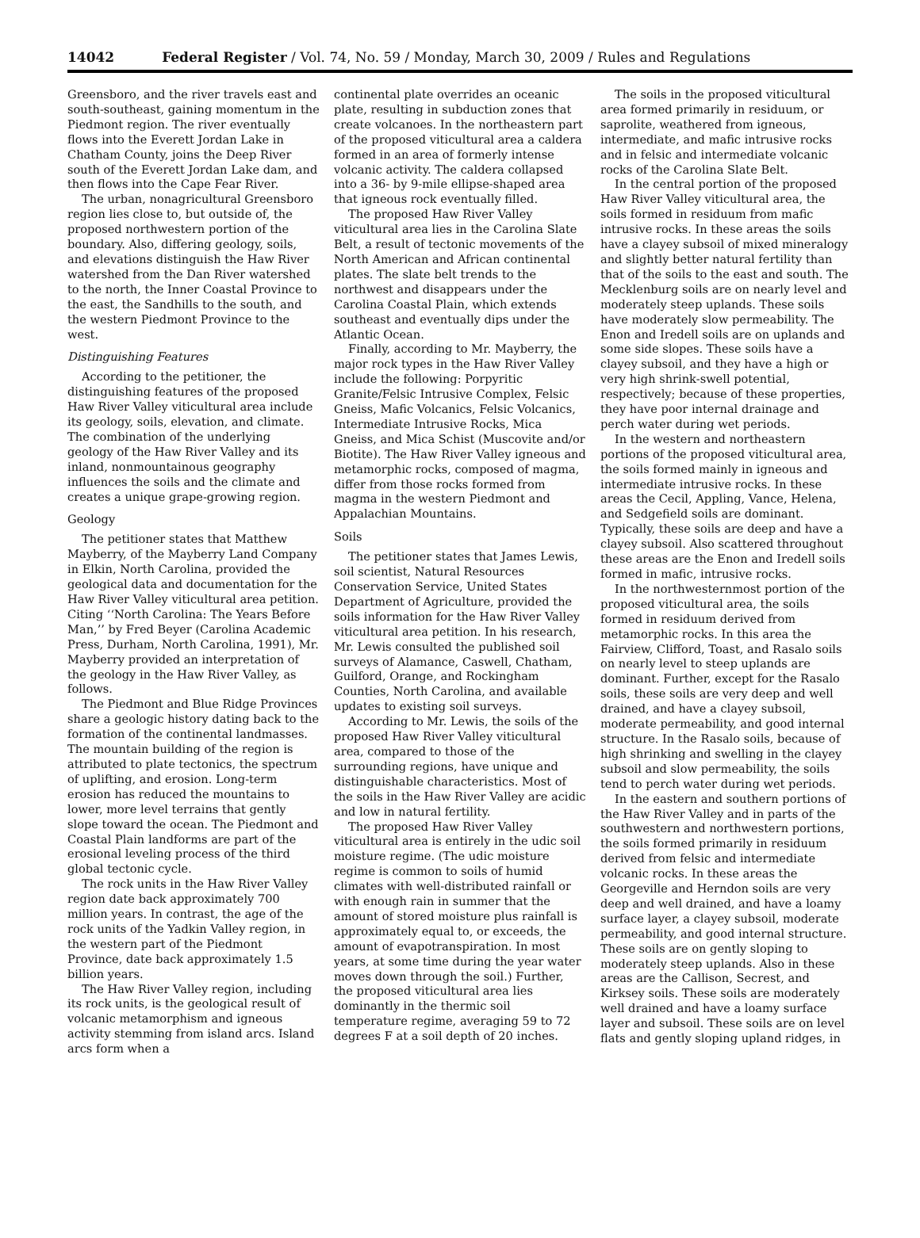14042 Federal Register / Vol. 74, No. 59 / Monday, March 30, 2009 / Rules and Regulations
Greensboro, and the river travels east and south-southeast, gaining momentum in the Piedmont region. The river eventually flows into the Everett Jordan Lake in Chatham County, joins the Deep River south of the Everett Jordan Lake dam, and then flows into the Cape Fear River.
The urban, nonagricultural Greensboro region lies close to, but outside of, the proposed northwestern portion of the boundary. Also, differing geology, soils, and elevations distinguish the Haw River watershed from the Dan River watershed to the north, the Inner Coastal Province to the east, the Sandhills to the south, and the western Piedmont Province to the west.
Distinguishing Features
According to the petitioner, the distinguishing features of the proposed Haw River Valley viticultural area include its geology, soils, elevation, and climate. The combination of the underlying geology of the Haw River Valley and its inland, nonmountainous geography influences the soils and the climate and creates a unique grape-growing region.
Geology
The petitioner states that Matthew Mayberry, of the Mayberry Land Company in Elkin, North Carolina, provided the geological data and documentation for the Haw River Valley viticultural area petition. Citing ‘‘North Carolina: The Years Before Man,’’ by Fred Beyer (Carolina Academic Press, Durham, North Carolina, 1991), Mr. Mayberry provided an interpretation of the geology in the Haw River Valley, as follows.
The Piedmont and Blue Ridge Provinces share a geologic history dating back to the formation of the continental landmasses. The mountain building of the region is attributed to plate tectonics, the spectrum of uplifting, and erosion. Long-term erosion has reduced the mountains to lower, more level terrains that gently slope toward the ocean. The Piedmont and Coastal Plain landforms are part of the erosional leveling process of the third global tectonic cycle.
The rock units in the Haw River Valley region date back approximately 700 million years. In contrast, the age of the rock units of the Yadkin Valley region, in the western part of the Piedmont Province, date back approximately 1.5 billion years.
The Haw River Valley region, including its rock units, is the geological result of volcanic metamorphism and igneous activity stemming from island arcs. Island arcs form when a
continental plate overrides an oceanic plate, resulting in subduction zones that create volcanoes. In the northeastern part of the proposed viticultural area a caldera formed in an area of formerly intense volcanic activity. The caldera collapsed into a 36- by 9-mile ellipse-shaped area that igneous rock eventually filled.
The proposed Haw River Valley viticultural area lies in the Carolina Slate Belt, a result of tectonic movements of the North American and African continental plates. The slate belt trends to the northwest and disappears under the Carolina Coastal Plain, which extends southeast and eventually dips under the Atlantic Ocean.
Finally, according to Mr. Mayberry, the major rock types in the Haw River Valley include the following: Porpyritic Granite/Felsic Intrusive Complex, Felsic Gneiss, Mafic Volcanics, Felsic Volcanics, Intermediate Intrusive Rocks, Mica Gneiss, and Mica Schist (Muscovite and/or Biotite). The Haw River Valley igneous and metamorphic rocks, composed of magma, differ from those rocks formed from magma in the western Piedmont and Appalachian Mountains.
Soils
The petitioner states that James Lewis, soil scientist, Natural Resources Conservation Service, United States Department of Agriculture, provided the soils information for the Haw River Valley viticultural area petition. In his research, Mr. Lewis consulted the published soil surveys of Alamance, Caswell, Chatham, Guilford, Orange, and Rockingham Counties, North Carolina, and available updates to existing soil surveys.
According to Mr. Lewis, the soils of the proposed Haw River Valley viticultural area, compared to those of the surrounding regions, have unique and distinguishable characteristics. Most of the soils in the Haw River Valley are acidic and low in natural fertility.
The proposed Haw River Valley viticultural area is entirely in the udic soil moisture regime. (The udic moisture regime is common to soils of humid climates with well-distributed rainfall or with enough rain in summer that the amount of stored moisture plus rainfall is approximately equal to, or exceeds, the amount of evapotranspiration. In most years, at some time during the year water moves down through the soil.) Further, the proposed viticultural area lies dominantly in the thermic soil temperature regime, averaging 59 to 72 degrees F at a soil depth of 20 inches.
The soils in the proposed viticultural area formed primarily in residuum, or saprolite, weathered from igneous, intermediate, and mafic intrusive rocks and in felsic and intermediate volcanic rocks of the Carolina Slate Belt.
In the central portion of the proposed Haw River Valley viticultural area, the soils formed in residuum from mafic intrusive rocks. In these areas the soils have a clayey subsoil of mixed mineralogy and slightly better natural fertility than that of the soils to the east and south. The Mecklenburg soils are on nearly level and moderately steep uplands. These soils have moderately slow permeability. The Enon and Iredell soils are on uplands and some side slopes. These soils have a clayey subsoil, and they have a high or very high shrink-swell potential, respectively; because of these properties, they have poor internal drainage and perch water during wet periods.
In the western and northeastern portions of the proposed viticultural area, the soils formed mainly in igneous and intermediate intrusive rocks. In these areas the Cecil, Appling, Vance, Helena, and Sedgefield soils are dominant. Typically, these soils are deep and have a clayey subsoil. Also scattered throughout these areas are the Enon and Iredell soils formed in mafic, intrusive rocks.
In the northwesternmost portion of the proposed viticultural area, the soils formed in residuum derived from metamorphic rocks. In this area the Fairview, Clifford, Toast, and Rasalo soils on nearly level to steep uplands are dominant. Further, except for the Rasalo soils, these soils are very deep and well drained, and have a clayey subsoil, moderate permeability, and good internal structure. In the Rasalo soils, because of high shrinking and swelling in the clayey subsoil and slow permeability, the soils tend to perch water during wet periods.
In the eastern and southern portions of the Haw River Valley and in parts of the southwestern and northwestern portions, the soils formed primarily in residuum derived from felsic and intermediate volcanic rocks. In these areas the Georgeville and Herndon soils are very deep and well drained, and have a loamy surface layer, a clayey subsoil, moderate permeability, and good internal structure. These soils are on gently sloping to moderately steep uplands. Also in these areas are the Callison, Secrest, and Kirksey soils. These soils are moderately well drained and have a loamy surface layer and subsoil. These soils are on level flats and gently sloping upland ridges, in